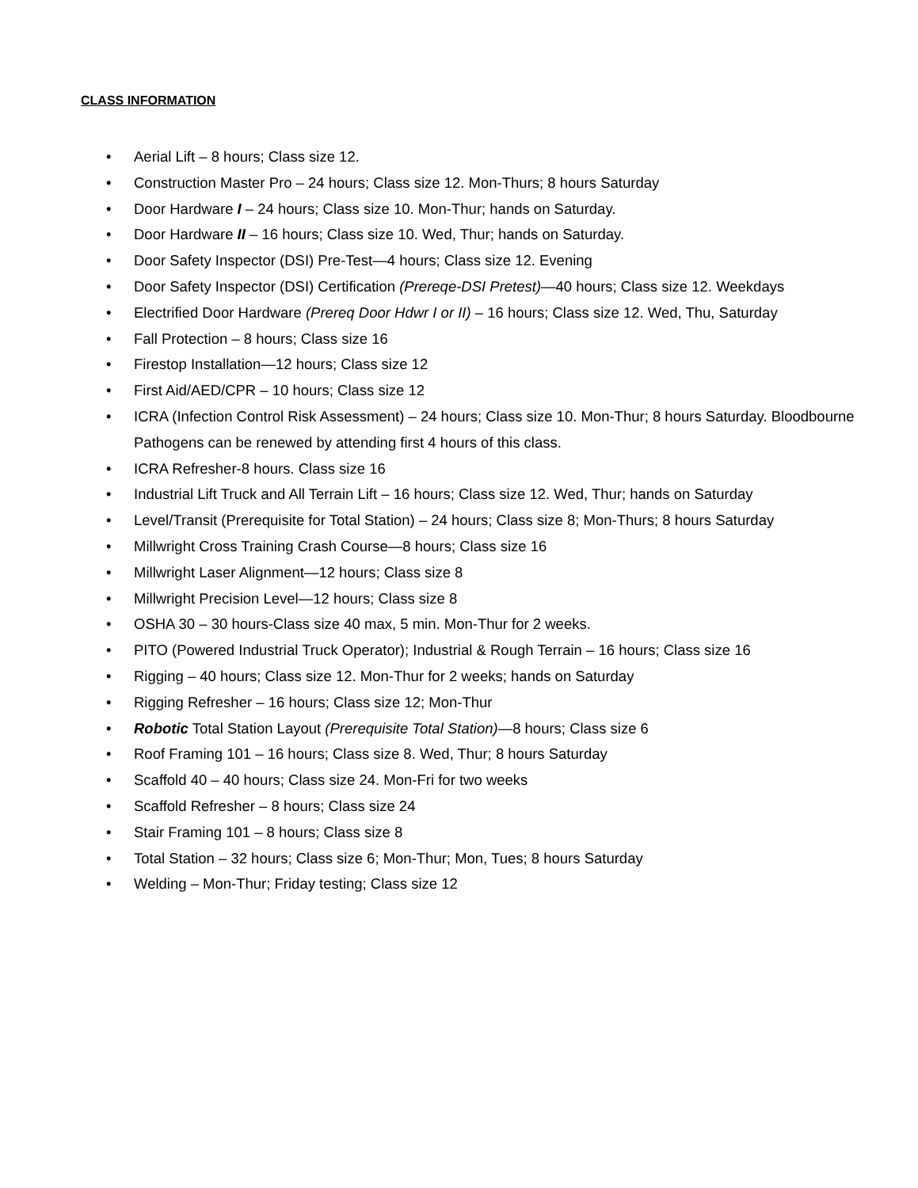CLASS INFORMATION
• Aerial Lift – 8 hours; Class size 12.
• Construction Master Pro – 24 hours; Class size 12. Mon-Thurs; 8 hours Saturday
• Door Hardware I – 24 hours; Class size 10. Mon-Thur; hands on Saturday.
• Door Hardware II – 16 hours; Class size 10. Wed, Thur; hands on Saturday.
• Door Safety Inspector (DSI) Pre-Test—4 hours; Class size 12. Evening
• Door Safety Inspector (DSI) Certification (Prereqe-DSI Pretest)—40 hours; Class size 12. Weekdays
• Electrified Door Hardware (Prereq Door Hdwr I or II) – 16 hours; Class size 12. Wed, Thu, Saturday
• Fall Protection – 8 hours; Class size 16
• Firestop Installation—12 hours; Class size 12
• First Aid/AED/CPR – 10 hours; Class size 12
• ICRA (Infection Control Risk Assessment) – 24 hours; Class size 10. Mon-Thur; 8 hours Saturday. Bloodbourne Pathogens can be renewed by attending first 4 hours of this class.
• ICRA Refresher-8 hours. Class size 16
• Industrial Lift Truck and All Terrain Lift – 16 hours; Class size 12. Wed, Thur; hands on Saturday
• Level/Transit (Prerequisite for Total Station) – 24 hours; Class size 8; Mon-Thurs; 8 hours Saturday
• Millwright Cross Training Crash Course—8 hours; Class size 16
• Millwright Laser Alignment—12 hours; Class size 8
• Millwright Precision Level—12 hours; Class size 8
• OSHA 30 – 30 hours-Class size 40 max, 5 min. Mon-Thur for 2 weeks.
• PITO (Powered Industrial Truck Operator); Industrial & Rough Terrain – 16 hours; Class size 16
• Rigging – 40 hours; Class size 12. Mon-Thur for 2 weeks; hands on Saturday
• Rigging Refresher – 16 hours; Class size 12; Mon-Thur
• Robotic Total Station Layout (Prerequisite Total Station)—8 hours; Class size 6
• Roof Framing 101 – 16 hours; Class size 8. Wed, Thur; 8 hours Saturday
• Scaffold 40 – 40 hours; Class size 24. Mon-Fri for two weeks
• Scaffold Refresher – 8 hours; Class size 24
• Stair Framing 101 – 8 hours; Class size 8
• Total Station – 32 hours; Class size 6; Mon-Thur; Mon, Tues; 8 hours Saturday
• Welding – Mon-Thur; Friday testing; Class size 12